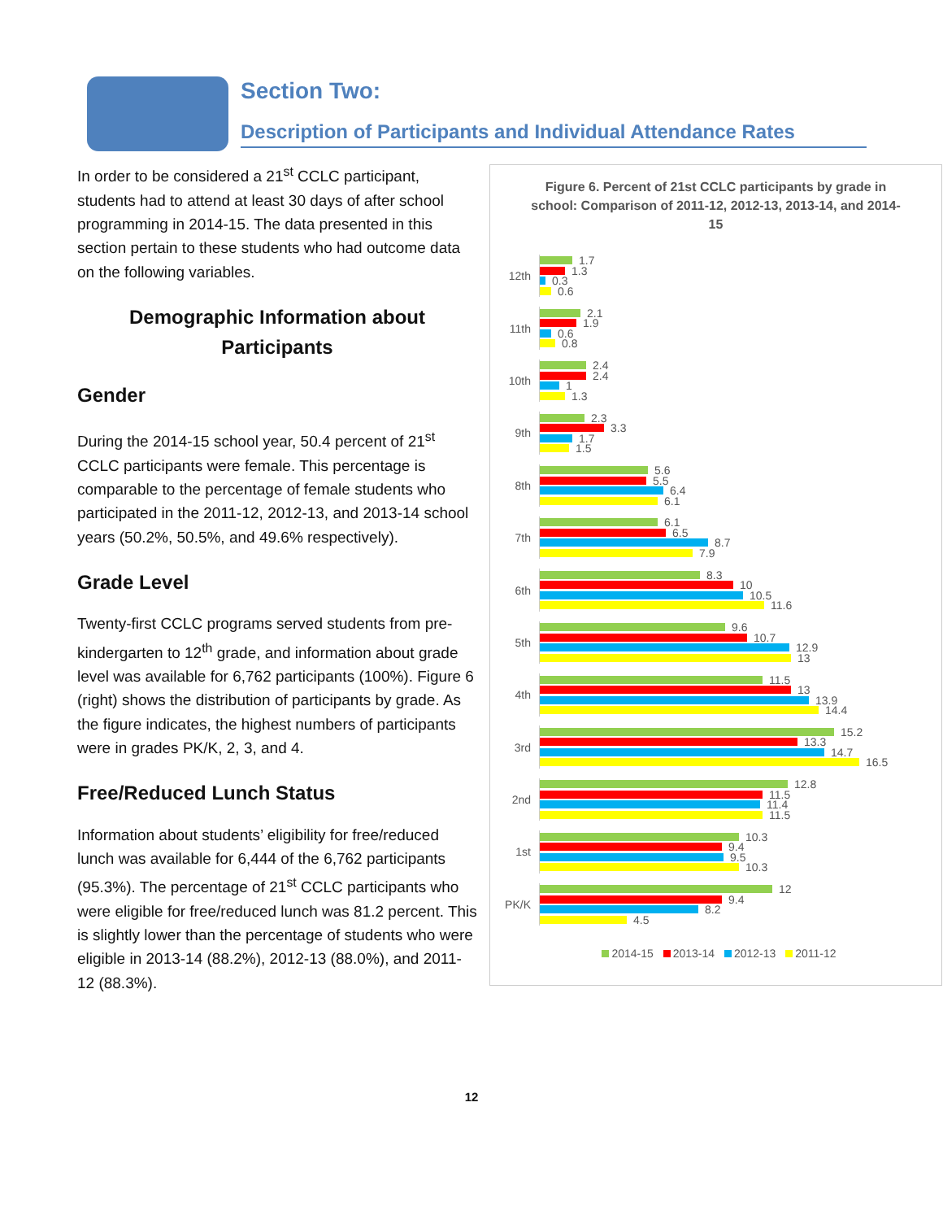Section Two:
Description of Participants and Individual Attendance Rates
In order to be considered a 21<sup>st</sup> CCLC participant, students had to attend at least 30 days of after school programming in 2014-15. The data presented in this section pertain to these students who had outcome data on the following variables.
Demographic Information about
Participants
Gender
During the 2014-15 school year, 50.4 percent of 21<sup>st</sup> CCLC participants were female. This percentage is comparable to the percentage of female students who participated in the 2011-12, 2012-13, and 2013-14 school years (50.2%, 50.5%, and 49.6% respectively).
Grade Level
Twenty-first CCLC programs served students from pre-kindergarten to 12<sup>th</sup> grade, and information about grade level was available for 6,762 participants (100%). Figure 6 (right) shows the distribution of participants by grade. As the figure indicates, the highest numbers of participants were in grades PK/K, 2, 3, and 4.
Free/Reduced Lunch Status
Information about students’ eligibility for free/reduced lunch was available for 6,444 of the 6,762 participants (95.3%). The percentage of 21<sup>st</sup> CCLC participants who were eligible for free/reduced lunch was 81.2 percent. This is slightly lower than the percentage of students who were eligible in 2013-14 (88.2%), 2012-13 (88.0%), and 2011-12 (88.3%).
Figure 6. Percent of 21st CCLC participants by grade in school: Comparison of 2011-12, 2012-13, 2013-14, and 2014-15
12th
1.7
1.3
0.3
0.6
11th
2.1
1.9
0.6
0.8
10th
2.4
2.4
1
1.3
9th
2.3
3.3
1.7
1.5
8th
5.6
5.5
6.4
6.1
7th
6.1
6.5
8.7
7.9
6th
8.3
10
10.5
11.6
5th
9.6
10.7
12.9
13
4th
11.5
13
13.9
14.4
3rd
15.2
13.3
14.7
16.5
2nd
12.8
11.5
11.4
11.5
1st
10.3
9.4
9.5
10.3
PK/K
12
9.4
8.2
4.5
2014-15 2013-14 2012-13 2011-12
12